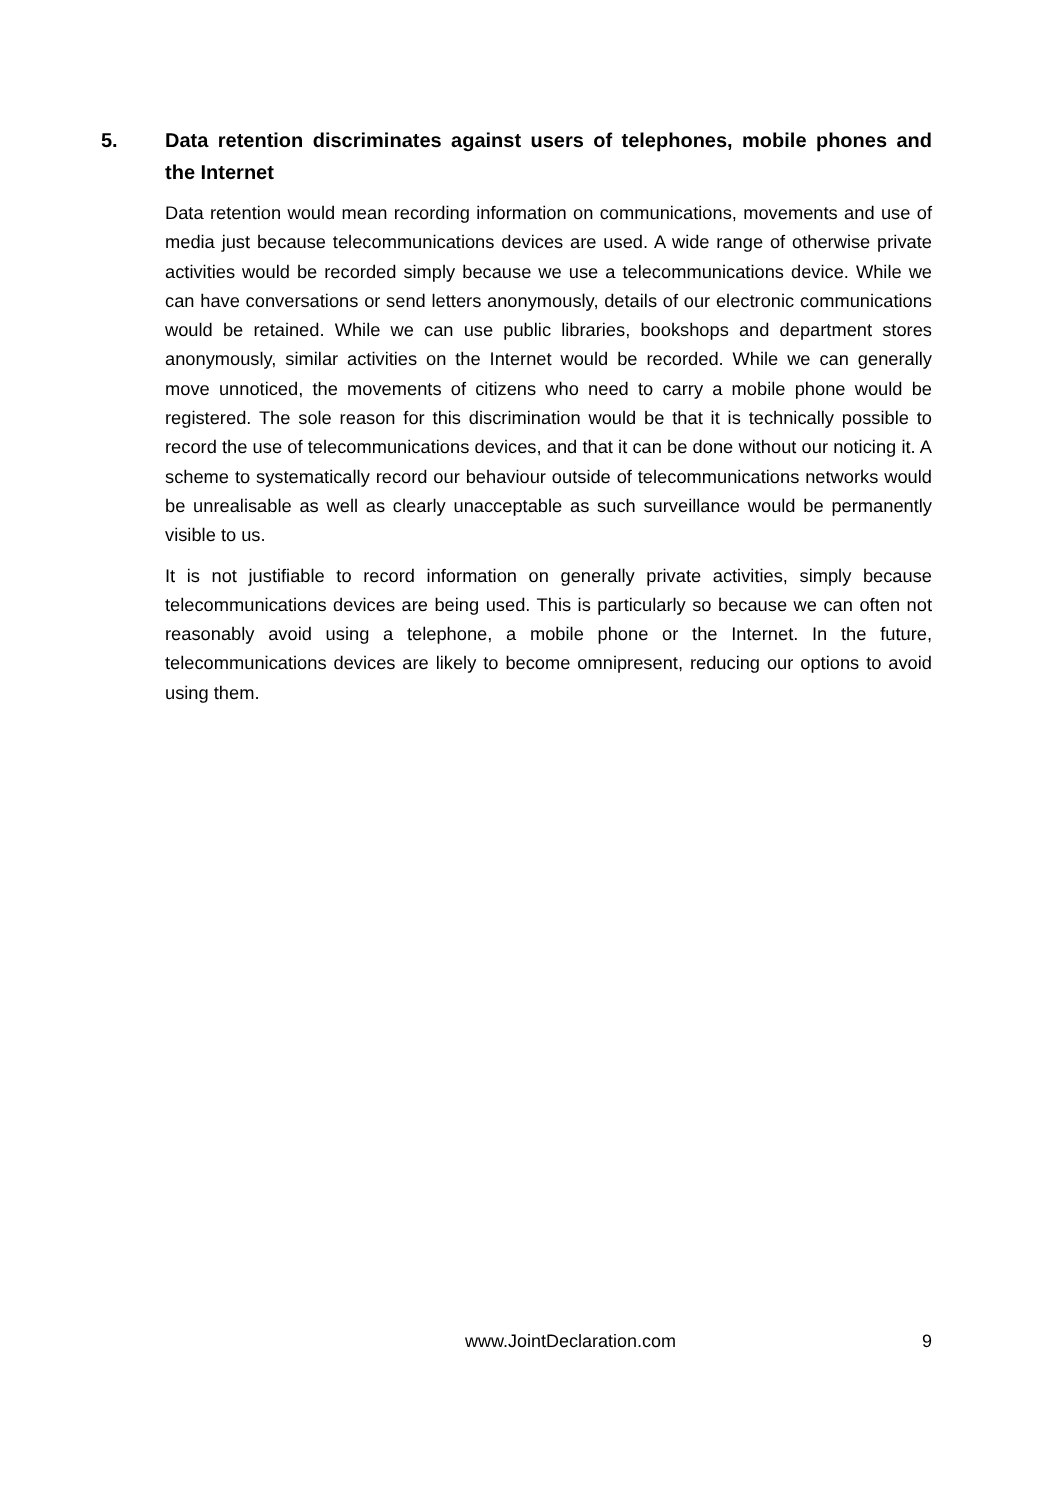5. Data retention discriminates against users of telephones, mobile phones and the Internet
Data retention would mean recording information on communications, movements and use of media just because telecommunications devices are used. A wide range of otherwise private activities would be recorded simply because we use a telecommunications device. While we can have conversations or send letters anonymously, details of our electronic communications would be retained. While we can use public libraries, bookshops and department stores anonymously, similar activities on the Internet would be recorded. While we can generally move unnoticed, the movements of citizens who need to carry a mobile phone would be registered. The sole reason for this discrimination would be that it is technically possible to record the use of telecommunications devices, and that it can be done without our noticing it. A scheme to systematically record our behaviour outside of telecommunications networks would be unrealisable as well as clearly unacceptable as such surveillance would be permanently visible to us.
It is not justifiable to record information on generally private activities, simply because telecommunications devices are being used. This is particularly so because we can often not reasonably avoid using a telephone, a mobile phone or the Internet. In the future, telecommunications devices are likely to become omnipresent, reducing our options to avoid using them.
www.JointDeclaration.com 9